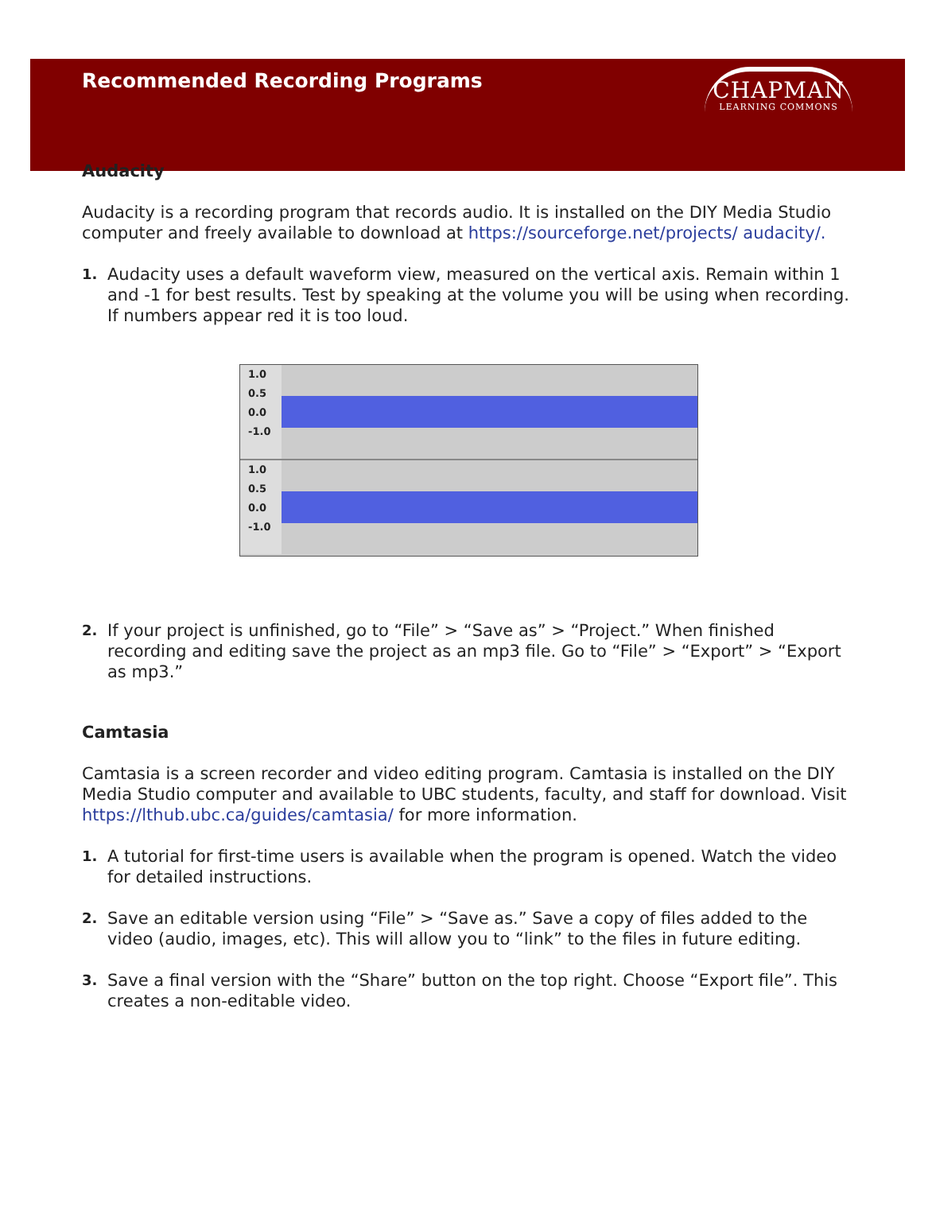Recommended Recording Programs
CHAPMAN
LEARNING COMMONS
Audacity
Audacity is a recording program that records audio. It is installed on the DIY Media Studio computer and freely available to download at https://sourceforge.net/projects/ audacity/.
1. Audacity uses a default waveform view, measured on the vertical axis. Remain within 1 and -1 for best results. Test by speaking at the volume you will be using when recording. If numbers appear red it is too loud.
1.0
0.5
0.0
-1.0
1.0
0.5
0.0
-1.0
2. If your project is unfinished, go to “File” > “Save as” > “Project.” When finished recording and editing save the project as an mp3 file. Go to “File” > “Export” > “Export as mp3.”
Camtasia
Camtasia is a screen recorder and video editing program. Camtasia is installed on the DIY Media Studio computer and available to UBC students, faculty, and staff for download. Visit https://lthub.ubc.ca/guides/camtasia/ for more information.
1. A tutorial for first-time users is available when the program is opened. Watch the video for detailed instructions.
2. Save an editable version using “File” > “Save as.” Save a copy of files added to the video (audio, images, etc). This will allow you to “link” to the files in future editing.
3. Save a final version with the “Share” button on the top right. Choose “Export file”. This creates a non-editable video.